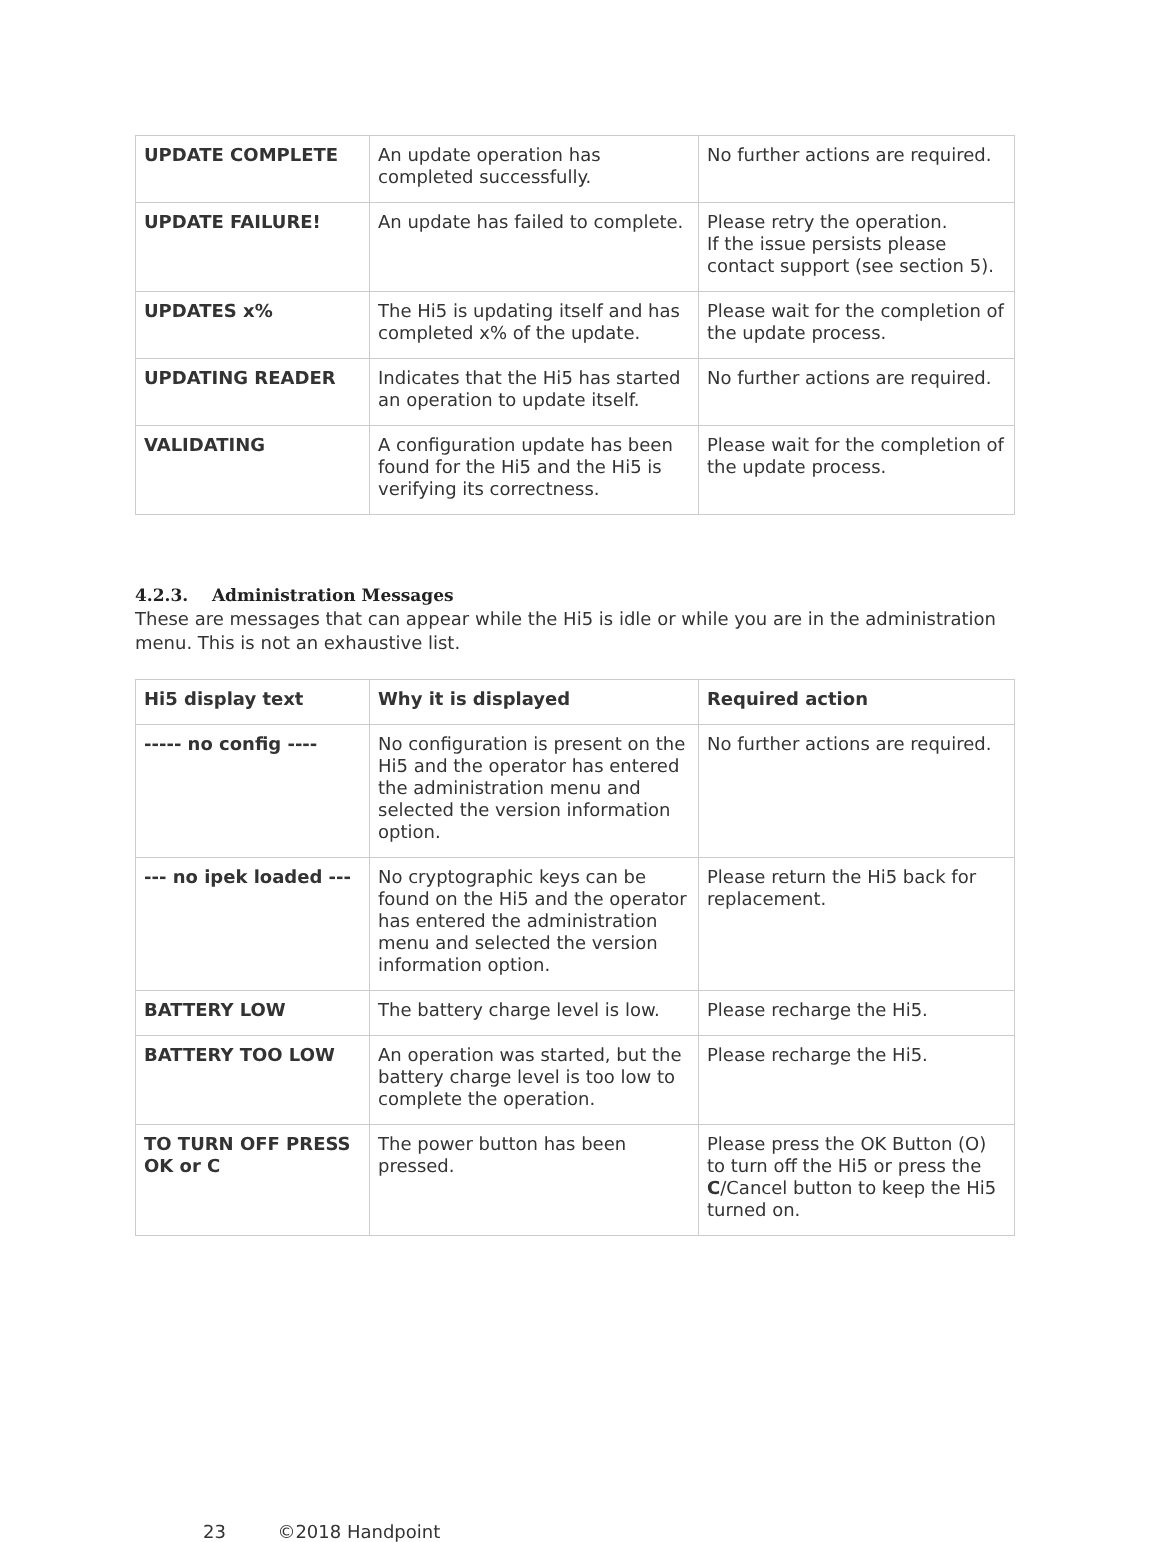| UPDATE COMPLETE | An update operation has completed successfully. | No further actions are required. |
| UPDATE FAILURE! | An update has failed to complete. | Please retry the operation. If the issue persists please contact support (see section 5). |
| UPDATES x% | The Hi5 is updating itself and has completed x% of the update. | Please wait for the completion of the update process. |
| UPDATING READER | Indicates that the Hi5 has started an operation to update itself. | No further actions are required. |
| VALIDATING | A configuration update has been found for the Hi5 and the Hi5 is verifying its correctness. | Please wait for the completion of the update process. |
4.2.3. Administration Messages
These are messages that can appear while the Hi5 is idle or while you are in the administration menu. This is not an exhaustive list.
| Hi5 display text | Why it is displayed | Required action |
| --- | --- | --- |
| ----- no config ---- | No configuration is present on the Hi5 and the operator has entered the administration menu and selected the version information option. | No further actions are required. |
| --- no ipek loaded --- | No cryptographic keys can be found on the Hi5 and the operator has entered the administration menu and selected the version information option. | Please return the Hi5 back for replacement. |
| BATTERY LOW | The battery charge level is low. | Please recharge the Hi5. |
| BATTERY TOO LOW | An operation was started, but the battery charge level is too low to complete the operation. | Please recharge the Hi5. |
| TO TURN OFF PRESS OK or C | The power button has been pressed. | Please press the OK Button (O) to turn off the Hi5 or press the C /Cancel button to keep the Hi5 turned on. |
23 ©2018 Handpoint